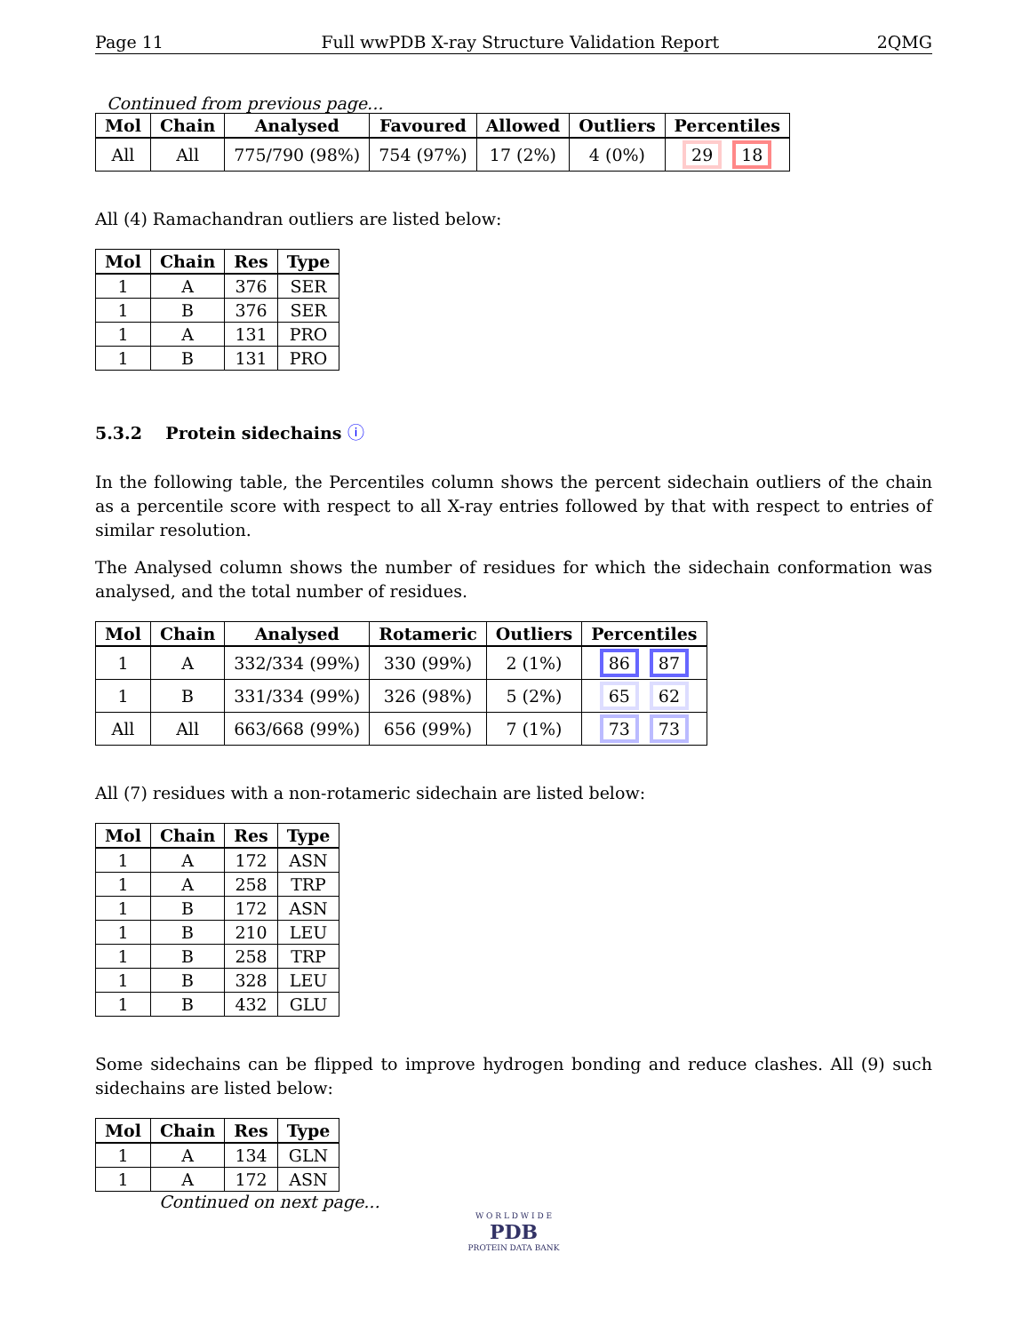Page 11 Full wwPDB X-ray Structure Validation Report 2QMG
Continued from previous page...
| Mol | Chain | Analysed | Favoured | Allowed | Outliers | Percentiles |
| --- | --- | --- | --- | --- | --- | --- |
| All | All | 775/790 (98%) | 754 (97%) | 17 (2%) | 4 (0%) | 29 18 |
All (4) Ramachandran outliers are listed below:
| Mol | Chain | Res | Type |
| --- | --- | --- | --- |
| 1 | A | 376 | SER |
| 1 | B | 376 | SER |
| 1 | A | 131 | PRO |
| 1 | B | 131 | PRO |
5.3.2 Protein sidechains ⓘ
In the following table, the Percentiles column shows the percent sidechain outliers of the chain as a percentile score with respect to all X-ray entries followed by that with respect to entries of similar resolution.
The Analysed column shows the number of residues for which the sidechain conformation was analysed, and the total number of residues.
| Mol | Chain | Analysed | Rotameric | Outliers | Percentiles |
| --- | --- | --- | --- | --- | --- |
| 1 | A | 332/334 (99%) | 330 (99%) | 2 (1%) | 86 87 |
| 1 | B | 331/334 (99%) | 326 (98%) | 5 (2%) | 65 62 |
| All | All | 663/668 (99%) | 656 (99%) | 7 (1%) | 73 73 |
All (7) residues with a non-rotameric sidechain are listed below:
| Mol | Chain | Res | Type |
| --- | --- | --- | --- |
| 1 | A | 172 | ASN |
| 1 | A | 258 | TRP |
| 1 | B | 172 | ASN |
| 1 | B | 210 | LEU |
| 1 | B | 258 | TRP |
| 1 | B | 328 | LEU |
| 1 | B | 432 | GLU |
Some sidechains can be flipped to improve hydrogen bonding and reduce clashes. All (9) such sidechains are listed below:
| Mol | Chain | Res | Type |
| --- | --- | --- | --- |
| 1 | A | 134 | GLN |
| 1 | A | 172 | ASN |
Continued on next page...
W O R L D W I D E
PDB
PROTEIN DATA BANK